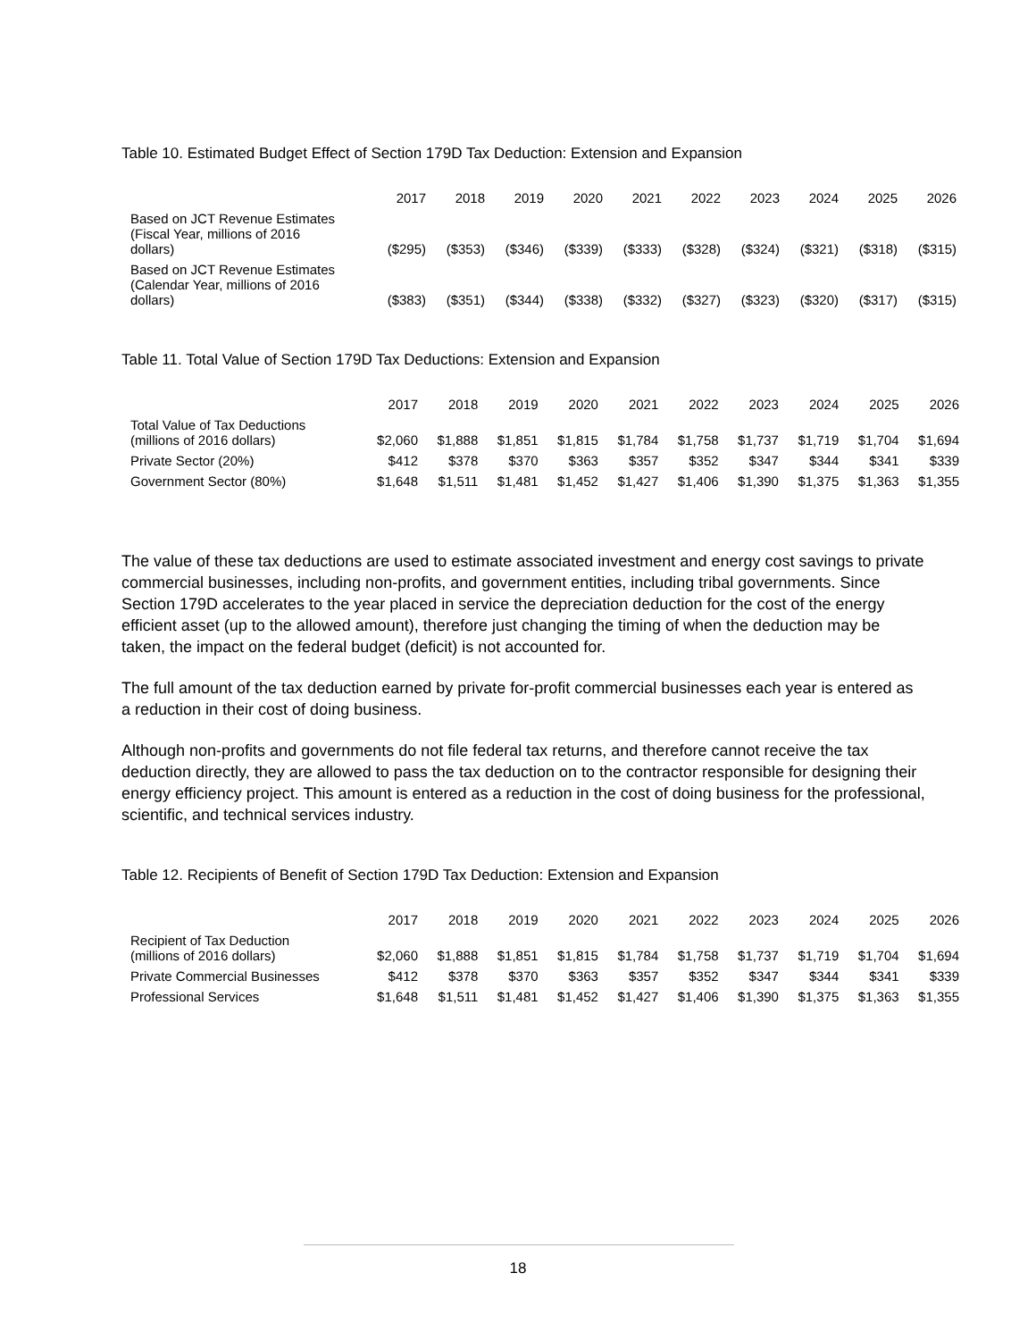Table 10. Estimated Budget Effect of Section 179D Tax Deduction: Extension and Expansion
| | 2017 | 2018 | 2019 | 2020 | 2021 | 2022 | 2023 | 2024 | 2025 | 2026 |
| --- | --- | --- | --- | --- | --- | --- | --- | --- | --- | --- |
| Based on JCT Revenue Estimates (Fiscal Year, millions of 2016 dollars) | ($295) | ($353) | ($346) | ($339) | ($333) | ($328) | ($324) | ($321) | ($318) | ($315) |
| Based on JCT Revenue Estimates (Calendar Year, millions of 2016 dollars) | ($383) | ($351) | ($344) | ($338) | ($332) | ($327) | ($323) | ($320) | ($317) | ($315) |
Table 11. Total Value of Section 179D Tax Deductions: Extension and Expansion
| | 2017 | 2018 | 2019 | 2020 | 2021 | 2022 | 2023 | 2024 | 2025 | 2026 |
| --- | --- | --- | --- | --- | --- | --- | --- | --- | --- | --- |
| Total Value of Tax Deductions (millions of 2016 dollars) | $2,060 | $1,888 | $1,851 | $1,815 | $1,784 | $1,758 | $1,737 | $1,719 | $1,704 | $1,694 |
| Private Sector (20%) | $412 | $378 | $370 | $363 | $357 | $352 | $347 | $344 | $341 | $339 |
| Government Sector (80%) | $1,648 | $1,511 | $1,481 | $1,452 | $1,427 | $1,406 | $1,390 | $1,375 | $1,363 | $1,355 |
The value of these tax deductions are used to estimate associated investment and energy cost savings to private commercial businesses, including non-profits, and government entities, including tribal governments. Since Section 179D accelerates to the year placed in service the depreciation deduction for the cost of the energy efficient asset (up to the allowed amount), therefore just changing the timing of when the deduction may be taken, the impact on the federal budget (deficit) is not accounted for.
The full amount of the tax deduction earned by private for-profit commercial businesses each year is entered as a reduction in their cost of doing business.
Although non-profits and governments do not file federal tax returns, and therefore cannot receive the tax deduction directly, they are allowed to pass the tax deduction on to the contractor responsible for designing their energy efficiency project. This amount is entered as a reduction in the cost of doing business for the professional, scientific, and technical services industry.
Table 12. Recipients of Benefit of Section 179D Tax Deduction: Extension and Expansion
| | 2017 | 2018 | 2019 | 2020 | 2021 | 2022 | 2023 | 2024 | 2025 | 2026 |
| --- | --- | --- | --- | --- | --- | --- | --- | --- | --- | --- |
| Recipient of Tax Deduction (millions of 2016 dollars) | $2,060 | $1,888 | $1,851 | $1,815 | $1,784 | $1,758 | $1,737 | $1,719 | $1,704 | $1,694 |
| Private Commercial Businesses | $412 | $378 | $370 | $363 | $357 | $352 | $347 | $344 | $341 | $339 |
| Professional Services | $1,648 | $1,511 | $1,481 | $1,452 | $1,427 | $1,406 | $1,390 | $1,375 | $1,363 | $1,355 |
18